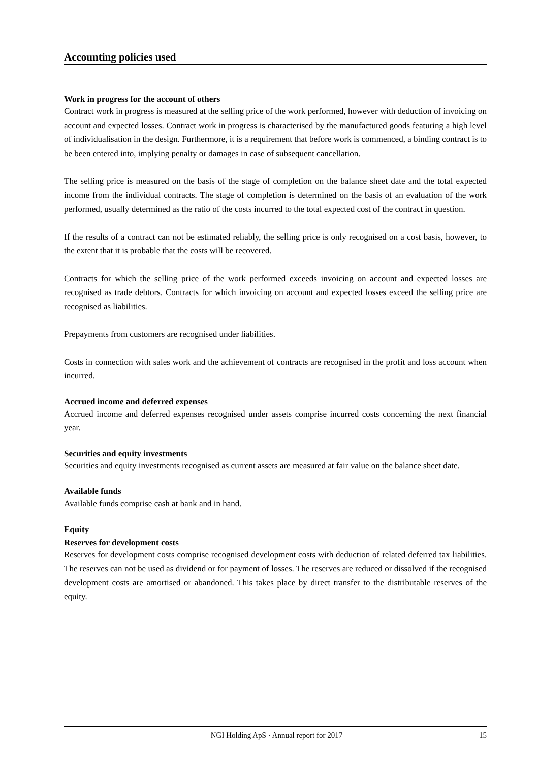Accounting policies used
Work in progress for the account of others
Contract work in progress is measured at the selling price of the work performed, however with deduction of invoicing on account and expected losses. Contract work in progress is characterised by the manufactured goods featuring a high level of individualisation in the design. Furthermore, it is a requirement that before work is commenced, a binding contract is to be been entered into, implying penalty or damages in case of subsequent cancellation.
The selling price is measured on the basis of the stage of completion on the balance sheet date and the total expected income from the individual contracts. The stage of completion is determined on the basis of an evaluation of the work performed, usually determined as the ratio of the costs incurred to the total expected cost of the contract in question.
If the results of a contract can not be estimated reliably, the selling price is only recognised on a cost basis, however, to the extent that it is probable that the costs will be recovered.
Contracts for which the selling price of the work performed exceeds invoicing on account and expected losses are recognised as trade debtors. Contracts for which invoicing on account and expected losses exceed the selling price are recognised as liabilities.
Prepayments from customers are recognised under liabilities.
Costs in connection with sales work and the achievement of contracts are recognised in the profit and loss account when incurred.
Accrued income and deferred expenses
Accrued income and deferred expenses recognised under assets comprise incurred costs concerning the next financial year.
Securities and equity investments
Securities and equity investments recognised as current assets are measured at fair value on the balance sheet date.
Available funds
Available funds comprise cash at bank and in hand.
Equity
Reserves for development costs
Reserves for development costs comprise recognised development costs with deduction of related deferred tax liabilities. The reserves can not be used as dividend or for payment of losses. The reserves are reduced or dissolved if the recognised development costs are amortised or abandoned. This takes place by direct transfer to the distributable reserves of the equity.
NGI Holding ApS · Annual report for 2017 15